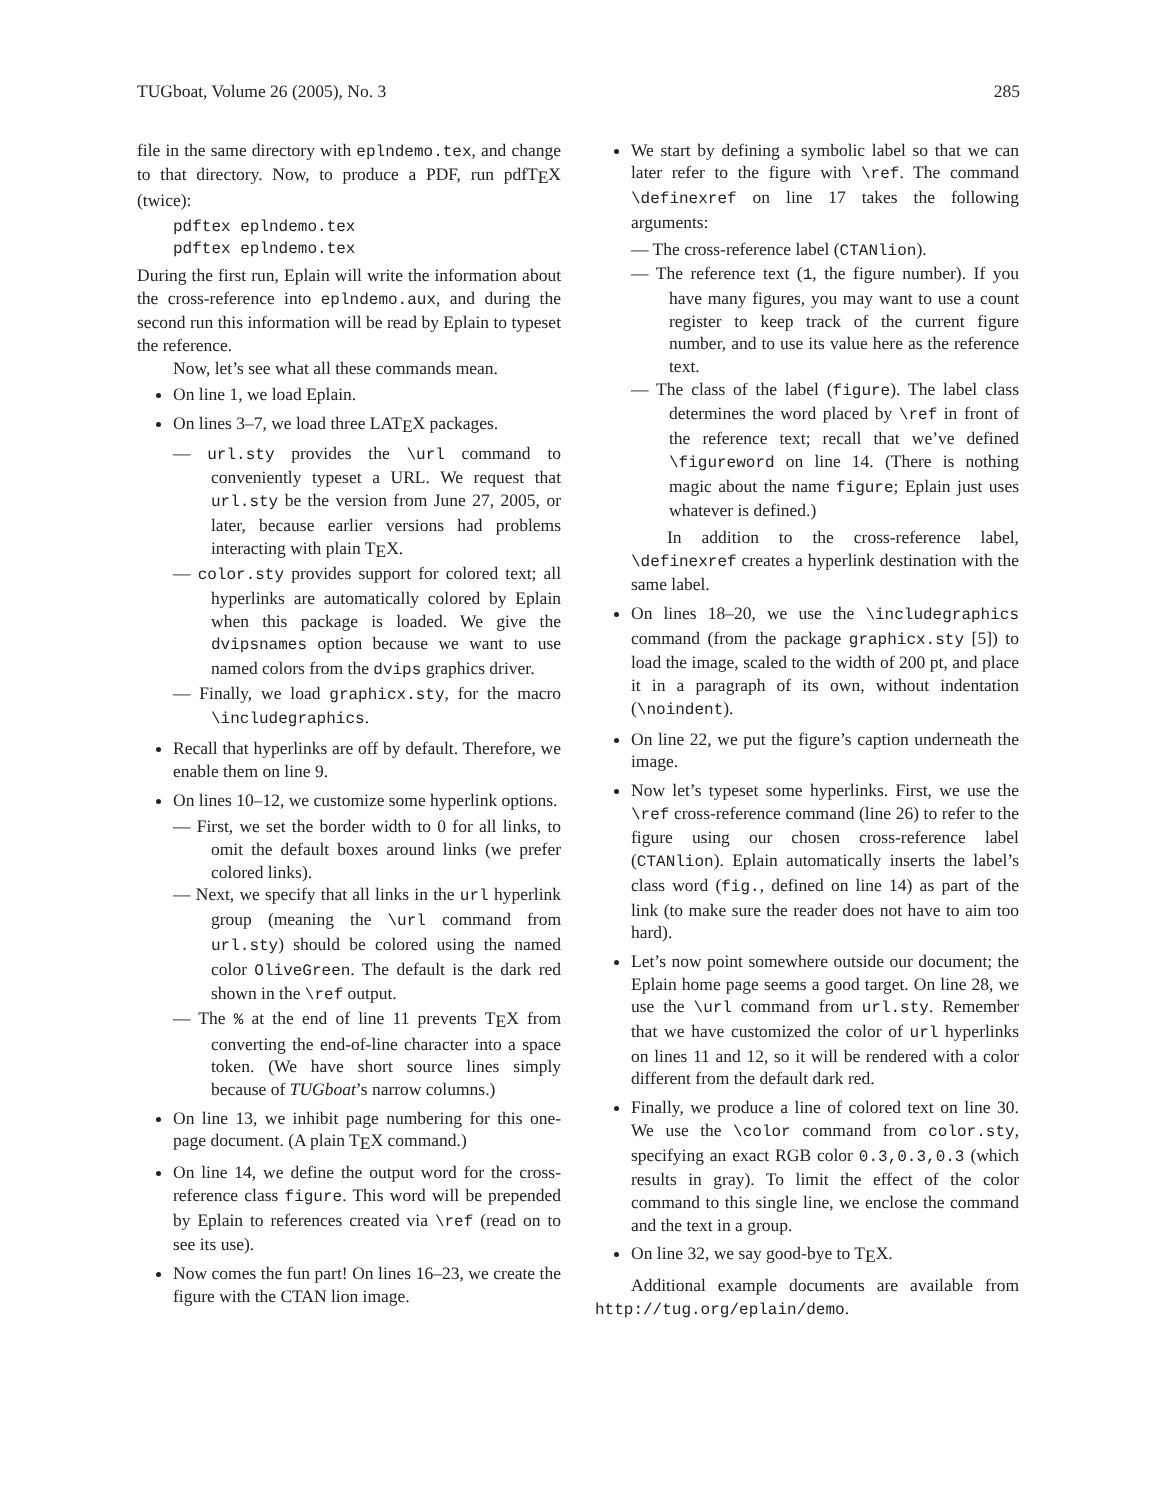TUGboat, Volume 26 (2005), No. 3 285
file in the same directory with eplndemo.tex, and change to that directory. Now, to produce a PDF, run pdfT<sub>E</sub>X (twice):
pdftex eplndemo.tex
pdftex eplndemo.tex
During the first run, Eplain will write the information about the cross-reference into eplndemo.aux, and during the second run this information will be read by Eplain to typeset the reference.
Now, let’s see what all these commands mean.
On line 1, we load Eplain.
On lines 3–7, we load three LAT<sub>E</sub>X packages.
— url.sty provides the \url command to conveniently typeset a URL. We request that url.sty be the version from June 27, 2005, or later, because earlier versions had problems interacting with plain T<sub>E</sub>X.
— color.sty provides support for colored text; all hyperlinks are automatically colored by Eplain when this package is loaded. We give the dvipsnames option because we want to use named colors from the dvips graphics driver.
— Finally, we load graphicx.sty, for the macro \includegraphics.
Recall that hyperlinks are off by default. Therefore, we enable them on line 9.
On lines 10–12, we customize some hyperlink options.
— First, we set the border width to 0 for all links, to omit the default boxes around links (we prefer colored links).
— Next, we specify that all links in the url hyperlink group (meaning the \url command from url.sty) should be colored using the named color OliveGreen. The default is the dark red shown in the \ref output.
— The % at the end of line 11 prevents T<sub>E</sub>X from converting the end-of-line character into a space token. (We have short source lines simply because of TUGboat’s narrow columns.)
On line 13, we inhibit page numbering for this one-page document. (A plain T<sub>E</sub>X command.)
On line 14, we define the output word for the cross-reference class figure. This word will be prepended by Eplain to references created via \ref (read on to see its use).
Now comes the fun part! On lines 16–23, we create the figure with the CTAN lion image.
We start by defining a symbolic label so that we can later refer to the figure with \ref. The command \definexref on line 17 takes the following arguments:
— The cross-reference label (CTANlion).
— The reference text (1, the figure number). If you have many figures, you may want to use a count register to keep track of the current figure number, and to use its value here as the reference text.
— The class of the label (figure). The label class determines the word placed by \ref in front of the reference text; recall that we’ve defined \figureword on line 14. (There is nothing magic about the name figure; Eplain just uses whatever is defined.)
In addition to the cross-reference label, \definexref creates a hyperlink destination with the same label.
On lines 18–20, we use the \includegraphics command (from the package graphicx.sty [5]) to load the image, scaled to the width of 200 pt, and place it in a paragraph of its own, without indentation (\noindent).
On line 22, we put the figure’s caption underneath the image.
Now let’s typeset some hyperlinks. First, we use the \ref cross-reference command (line 26) to refer to the figure using our chosen cross-reference label (CTANlion). Eplain automatically inserts the label’s class word (fig., defined on line 14) as part of the link (to make sure the reader does not have to aim too hard).
Let’s now point somewhere outside our document; the Eplain home page seems a good target. On line 28, we use the \url command from url.sty. Remember that we have customized the color of url hyperlinks on lines 11 and 12, so it will be rendered with a color different from the default dark red.
Finally, we produce a line of colored text on line 30. We use the \color command from color.sty, specifying an exact RGB color 0.3,0.3,0.3 (which results in gray). To limit the effect of the color command to this single line, we enclose the command and the text in a group.
On line 32, we say good-bye to T<sub>E</sub>X.
Additional example documents are available from http://tug.org/eplain/demo.